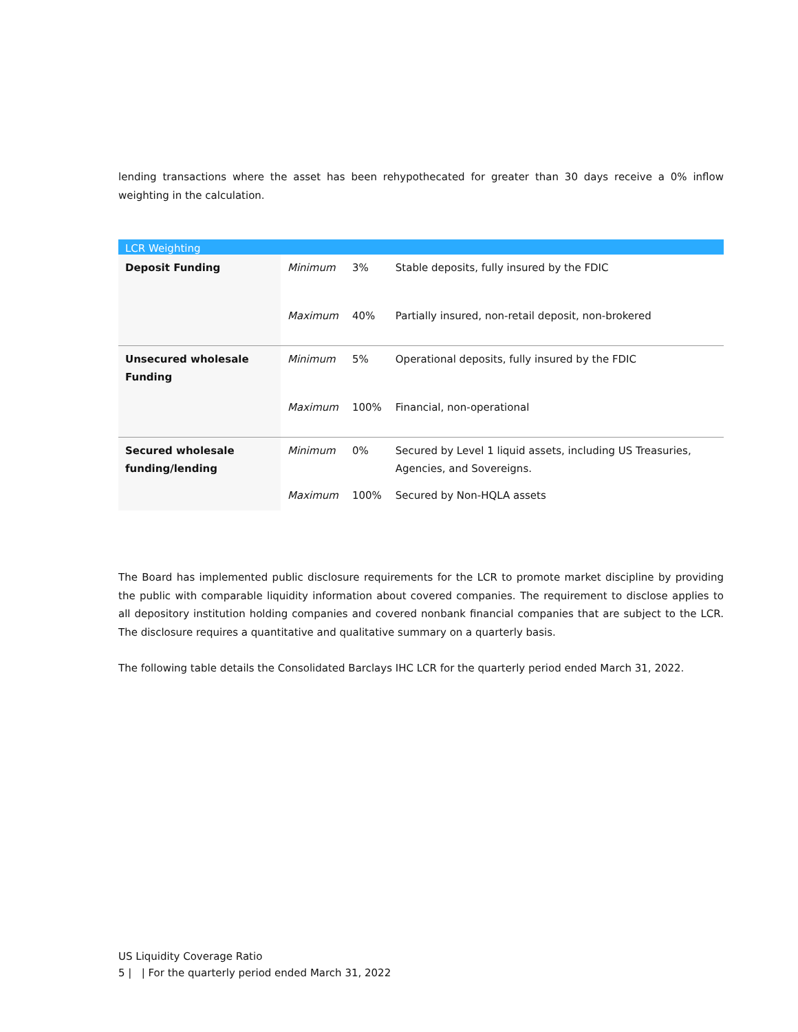lending transactions where the asset has been rehypothecated for greater than 30 days receive a 0% inflow weighting in the calculation.
| LCR Weighting | | | |
| --- | --- | --- | --- |
| Deposit Funding | Minimum | 3% | Stable deposits, fully insured by the FDIC |
| | Maximum | 40% | Partially insured, non-retail deposit, non-brokered |
| Unsecured wholesale Funding | Minimum | 5% | Operational deposits, fully insured by the FDIC |
| | Maximum | 100% | Financial, non-operational |
| Secured wholesale funding/lending | Minimum | 0% | Secured by Level 1 liquid assets, including US Treasuries, Agencies, and Sovereigns. |
| | Maximum | 100% | Secured by Non-HQLA assets |
The Board has implemented public disclosure requirements for the LCR to promote market discipline by providing the public with comparable liquidity information about covered companies. The requirement to disclose applies to all depository institution holding companies and covered nonbank financial companies that are subject to the LCR. The disclosure requires a quantitative and qualitative summary on a quarterly basis.
The following table details the Consolidated Barclays IHC LCR for the quarterly period ended March 31, 2022.
US Liquidity Coverage Ratio
5 | | For the quarterly period ended March 31, 2022